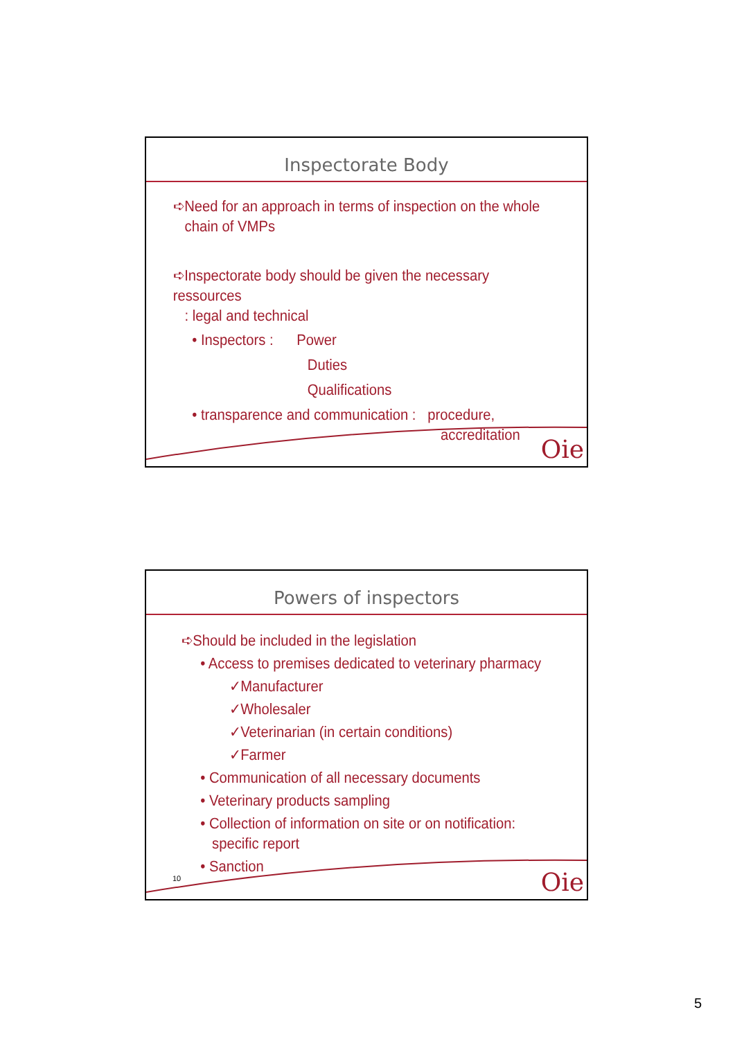Inspectorate Body
➪Need for an approach in terms of inspection on the whole
chain of VMPs
➪Inspectorate body should be given the necessary ressources
: legal and technical
• Inspectors : Power
Duties
Qualifications
• transparence and communication : procedure,
accreditation
Oie
Powers of inspectors
➪Should be included in the legislation
• Access to premises dedicated to veterinary pharmacy
✓Manufacturer
✓Wholesaler
✓Veterinarian (in certain conditions)
✓Farmer
• Communication of all necessary documents
• Veterinary products sampling
• Collection of information on site or on notification:
specific report
• Sanction
10 Oie
5